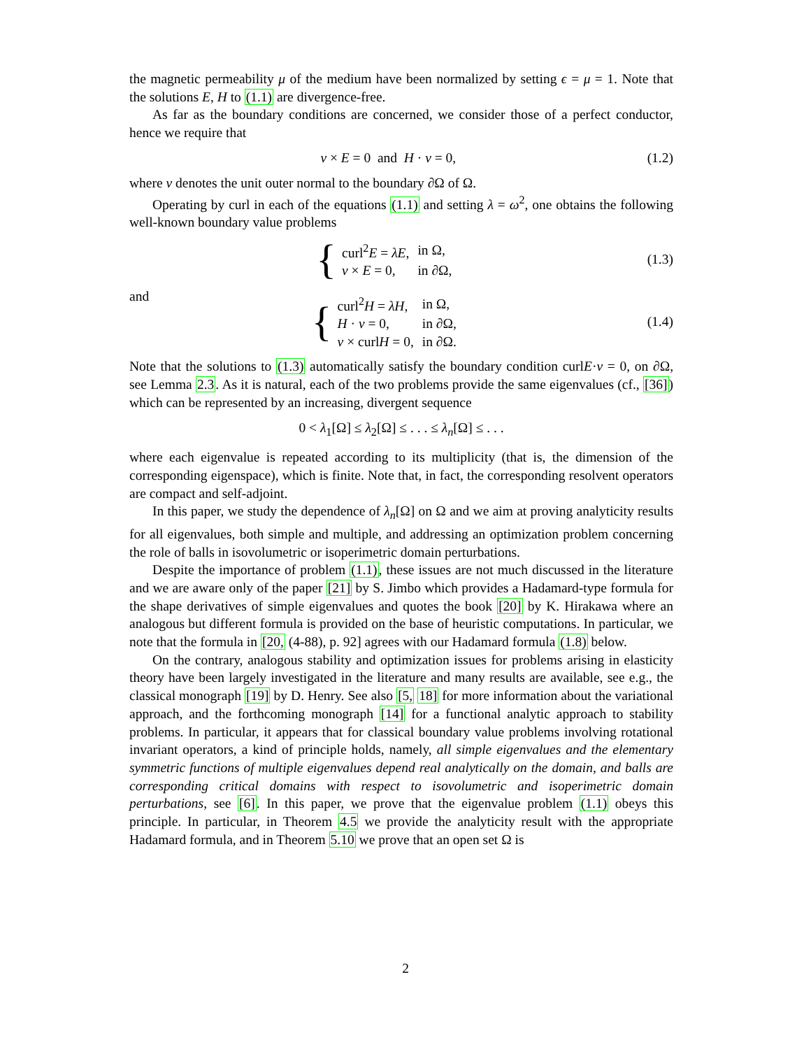the magnetic permeability μ of the medium have been normalized by setting ϵ = μ = 1. Note that the solutions E, H to (1.1) are divergence-free.
As far as the boundary conditions are concerned, we consider those of a perfect conductor, hence we require that
ν × E = 0 and H · ν = 0, (1.2)
where ν denotes the unit outer normal to the boundary ∂Ω of Ω.
Operating by curl in each of the equations (1.1) and setting λ = ω<sup>2</sup>, one obtains the following well-known boundary value problems
{
| curl<sup>2</sup> E = λE , | in Ω, |
| ν × E = 0, | in ∂Ω, |
(1.3)
and
{
| curl<sup>2</sup> H = λH , | in Ω, |
| H · ν = 0, | in ∂Ω, |
| ν × curl H = 0, | in ∂Ω. |
(1.4)
Note that the solutions to (1.3) automatically satisfy the boundary condition curlE·ν = 0, on ∂Ω, see Lemma 2.3. As it is natural, each of the two problems provide the same eigenvalues (cf., [36]) which can be represented by an increasing, divergent sequence
0 < λ<sub>1</sub>[Ω] ≤ λ<sub>2</sub>[Ω] ≤ . . . ≤ λ<sub>n</sub>[Ω] ≤ . . .
where each eigenvalue is repeated according to its multiplicity (that is, the dimension of the corresponding eigenspace), which is finite. Note that, in fact, the corresponding resolvent operators are compact and self-adjoint.
In this paper, we study the dependence of λ<sub>n</sub>[Ω] on Ω and we aim at proving analyticity results for all eigenvalues, both simple and multiple, and addressing an optimization problem concerning the role of balls in isovolumetric or isoperimetric domain perturbations.
Despite the importance of problem (1.1), these issues are not much discussed in the literature and we are aware only of the paper [21] by S. Jimbo which provides a Hadamard-type formula for the shape derivatives of simple eigenvalues and quotes the book [20] by K. Hirakawa where an analogous but different formula is provided on the base of heuristic computations. In particular, we note that the formula in [20, (4-88), p. 92] agrees with our Hadamard formula (1.8) below.
On the contrary, analogous stability and optimization issues for problems arising in elasticity theory have been largely investigated in the literature and many results are available, see e.g., the classical monograph [19] by D. Henry. See also [5, 18] for more information about the variational approach, and the forthcoming monograph [14] for a functional analytic approach to stability problems. In particular, it appears that for classical boundary value problems involving rotational invariant operators, a kind of principle holds, namely, all simple eigenvalues and the elementary symmetric functions of multiple eigenvalues depend real analytically on the domain, and balls are corresponding critical domains with respect to isovolumetric and isoperimetric domain perturbations, see [6]. In this paper, we prove that the eigenvalue problem (1.1) obeys this principle. In particular, in Theorem 4.5 we provide the analyticity result with the appropriate Hadamard formula, and in Theorem 5.10 we prove that an open set Ω is
2